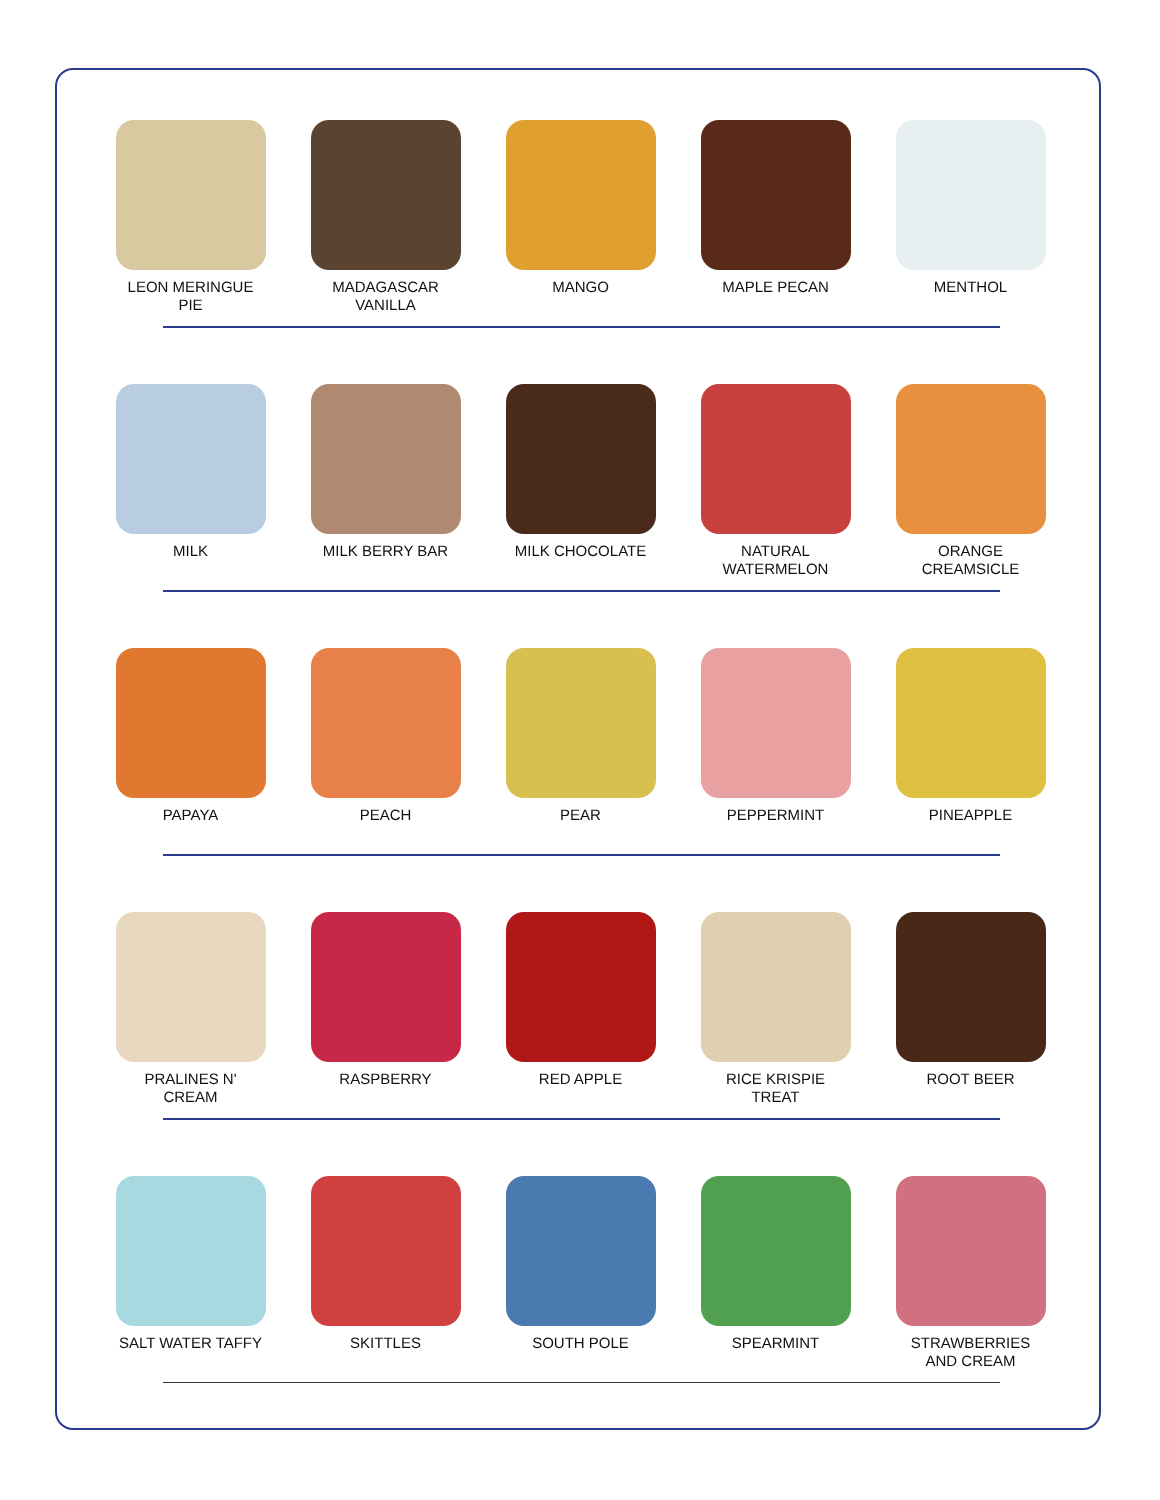LEON MERINGUE
PIE
MADAGASCAR
VANILLA
MANGO MAPLE PECAN MENTHOL
MILK MILK BERRY BAR MILK CHOCOLATE NATURAL
WATERMELON
ORANGE
CREAMSICLE
PAPAYA PEACH PEAR PEPPERMINT PINEAPPLE
PRALINES N'
CREAM
RASPBERRY RED APPLE RICE KRISPIE
TREAT
ROOT BEER
SALT WATER TAFFY SKITTLES SOUTH POLE SPEARMINT STRAWBERRIES
AND CREAM